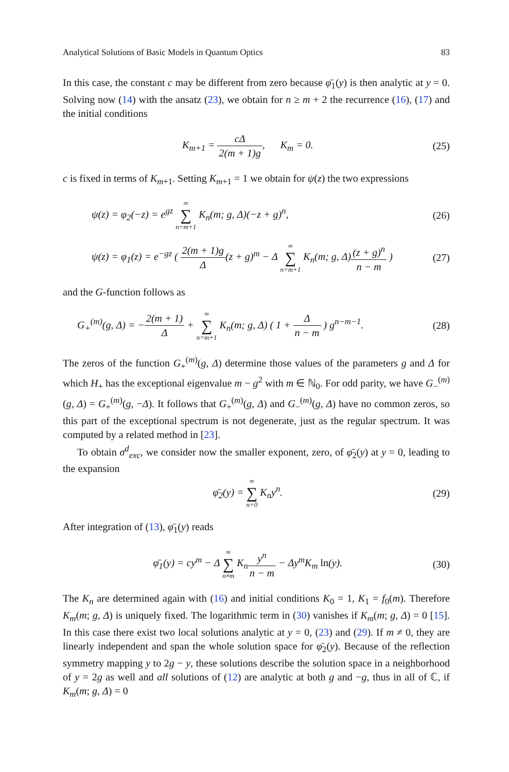Analytical Solutions of Basic Models in Quantum Optics 83
In this case, the constant c may be different from zero because φ̄<sub>1</sub>(y) is then analytic at y = 0. Solving now (14) with the ansatz (23), we obtain for n ≥ m + 2 the recurrence (16), (17) and the initial conditions
K<sub>m+1</sub> = cΔ 2(m + 1)g, K<sub>m</sub> = 0.
(25)
c is fixed in terms of K<sub>m+1</sub>. Setting K<sub>m+1</sub> = 1 we obtain for ψ(z) the two expressions
ψ(z) = φ<sub>2</sub>(−z) = e<sup>gz</sup> ∞ ∑ n=m+1 K<sub>n</sub>(m; g, Δ)(−z + g)<sup>n</sup>,
(26)
ψ(z) = φ<sub>1</sub>(z) = e<sup>−gz</sup> ( 2(m + 1)g Δ(z + g)<sup>m</sup> − Δ ∞ ∑ n=m+1 K<sub>n</sub>(m; g, Δ)(z + g)<sup>n</sup> n − m )
(27)
and the G-function follows as
G<sub>+</sub><sup>(m)</sup>(g, Δ) = −2(m + 1) Δ + ∞ ∑ n=m+1 K<sub>n</sub>(m; g, Δ) ( 1 + Δ n − m ) g<sup>n−m−1</sup>.
(28)
The zeros of the function G<sub>+</sub><sup>(m)</sup>(g, Δ) determine those values of the parameters g and Δ for which H<sub>+</sub> has the exceptional eigenvalue m − g<sup>2</sup> with m ∈ ℕ<sub>0</sub>. For odd parity, we have G<sub>−</sub><sup>(m)</sup>(g, Δ) = G<sub>+</sub><sup>(m)</sup>(g, −Δ). It follows that G<sub>+</sub><sup>(m)</sup>(g, Δ) and G<sub>−</sub><sup>(m)</sup>(g, Δ) have no common zeros, so this part of the exceptional spectrum is not degenerate, just as the regular spectrum. It was computed by a related method in [23].
To obtain σ<sup>d</sup><sub>exc</sub>, we consider now the smaller exponent, zero, of φ̄<sub>2</sub>(y) at y = 0, leading to the expansion
φ̄<sub>2</sub>(y) = ∞ ∑ n=0 K<sub>n</sub>y<sup>n</sup>. (29)
After integration of (13), φ̄<sub>1</sub>(y) reads
φ̄<sub>1</sub>(y) = cy<sup>m</sup> − Δ ∞ ∑ n≠m K<sub>n</sub>y<sup>n</sup> n − m − Δy<sup>m</sup>K<sub>m</sub> ln(y).
(30)
The K<sub>n</sub> are determined again with (16) and initial conditions K<sub>0</sub> = 1, K<sub>1</sub> = f<sub>0</sub>(m). Therefore K<sub>m</sub>(m; g, Δ) is uniquely fixed. The logarithmic term in (30) vanishes if K<sub>m</sub>(m; g, Δ) = 0 [15]. In this case there exist two local solutions analytic at y = 0, (23) and (29). If m ≠ 0, they are linearly independent and span the whole solution space for φ̄<sub>2</sub>(y). Because of the reflection symmetry mapping y to 2g − y, these solutions describe the solution space in a neighborhood of y = 2g as well and all solutions of (12) are analytic at both g and −g, thus in all of ℂ, if K<sub>m</sub>(m; g, Δ) = 0